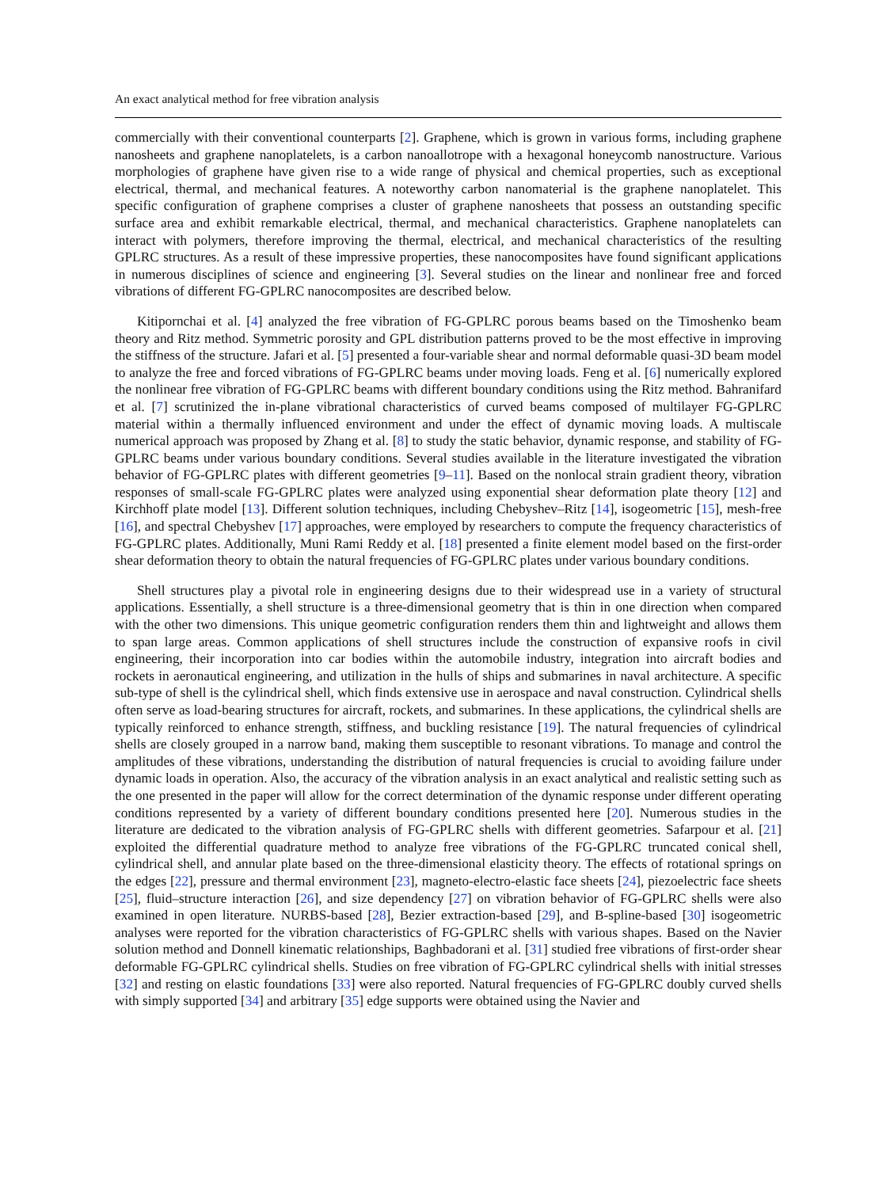An exact analytical method for free vibration analysis
commercially with their conventional counterparts [2]. Graphene, which is grown in various forms, including graphene nanosheets and graphene nanoplatelets, is a carbon nanoallotrope with a hexagonal honeycomb nanostructure. Various morphologies of graphene have given rise to a wide range of physical and chemical properties, such as exceptional electrical, thermal, and mechanical features. A noteworthy carbon nanomaterial is the graphene nanoplatelet. This specific configuration of graphene comprises a cluster of graphene nanosheets that possess an outstanding specific surface area and exhibit remarkable electrical, thermal, and mechanical characteristics. Graphene nanoplatelets can interact with polymers, therefore improving the thermal, electrical, and mechanical characteristics of the resulting GPLRC structures. As a result of these impressive properties, these nanocomposites have found significant applications in numerous disciplines of science and engineering [3]. Several studies on the linear and nonlinear free and forced vibrations of different FG-GPLRC nanocomposites are described below.
Kitipornchai et al. [4] analyzed the free vibration of FG-GPLRC porous beams based on the Timoshenko beam theory and Ritz method. Symmetric porosity and GPL distribution patterns proved to be the most effective in improving the stiffness of the structure. Jafari et al. [5] presented a four-variable shear and normal deformable quasi-3D beam model to analyze the free and forced vibrations of FG-GPLRC beams under moving loads. Feng et al. [6] numerically explored the nonlinear free vibration of FG-GPLRC beams with different boundary conditions using the Ritz method. Bahranifard et al. [7] scrutinized the in-plane vibrational characteristics of curved beams composed of multilayer FG-GPLRC material within a thermally influenced environment and under the effect of dynamic moving loads. A multiscale numerical approach was proposed by Zhang et al. [8] to study the static behavior, dynamic response, and stability of FG-GPLRC beams under various boundary conditions. Several studies available in the literature investigated the vibration behavior of FG-GPLRC plates with different geometries [9–11]. Based on the nonlocal strain gradient theory, vibration responses of small-scale FG-GPLRC plates were analyzed using exponential shear deformation plate theory [12] and Kirchhoff plate model [13]. Different solution techniques, including Chebyshev–Ritz [14], isogeometric [15], mesh-free [16], and spectral Chebyshev [17] approaches, were employed by researchers to compute the frequency characteristics of FG-GPLRC plates. Additionally, Muni Rami Reddy et al. [18] presented a finite element model based on the first-order shear deformation theory to obtain the natural frequencies of FG-GPLRC plates under various boundary conditions.
Shell structures play a pivotal role in engineering designs due to their widespread use in a variety of structural applications. Essentially, a shell structure is a three-dimensional geometry that is thin in one direction when compared with the other two dimensions. This unique geometric configuration renders them thin and lightweight and allows them to span large areas. Common applications of shell structures include the construction of expansive roofs in civil engineering, their incorporation into car bodies within the automobile industry, integration into aircraft bodies and rockets in aeronautical engineering, and utilization in the hulls of ships and submarines in naval architecture. A specific sub-type of shell is the cylindrical shell, which finds extensive use in aerospace and naval construction. Cylindrical shells often serve as load-bearing structures for aircraft, rockets, and submarines. In these applications, the cylindrical shells are typically reinforced to enhance strength, stiffness, and buckling resistance [19]. The natural frequencies of cylindrical shells are closely grouped in a narrow band, making them susceptible to resonant vibrations. To manage and control the amplitudes of these vibrations, understanding the distribution of natural frequencies is crucial to avoiding failure under dynamic loads in operation. Also, the accuracy of the vibration analysis in an exact analytical and realistic setting such as the one presented in the paper will allow for the correct determination of the dynamic response under different operating conditions represented by a variety of different boundary conditions presented here [20]. Numerous studies in the literature are dedicated to the vibration analysis of FG-GPLRC shells with different geometries. Safarpour et al. [21] exploited the differential quadrature method to analyze free vibrations of the FG-GPLRC truncated conical shell, cylindrical shell, and annular plate based on the three-dimensional elasticity theory. The effects of rotational springs on the edges [22], pressure and thermal environment [23], magneto-electro-elastic face sheets [24], piezoelectric face sheets [25], fluid–structure interaction [26], and size dependency [27] on vibration behavior of FG-GPLRC shells were also examined in open literature. NURBS-based [28], Bezier extraction-based [29], and B-spline-based [30] isogeometric analyses were reported for the vibration characteristics of FG-GPLRC shells with various shapes. Based on the Navier solution method and Donnell kinematic relationships, Baghbadorani et al. [31] studied free vibrations of first-order shear deformable FG-GPLRC cylindrical shells. Studies on free vibration of FG-GPLRC cylindrical shells with initial stresses [32] and resting on elastic foundations [33] were also reported. Natural frequencies of FG-GPLRC doubly curved shells with simply supported [34] and arbitrary [35] edge supports were obtained using the Navier and